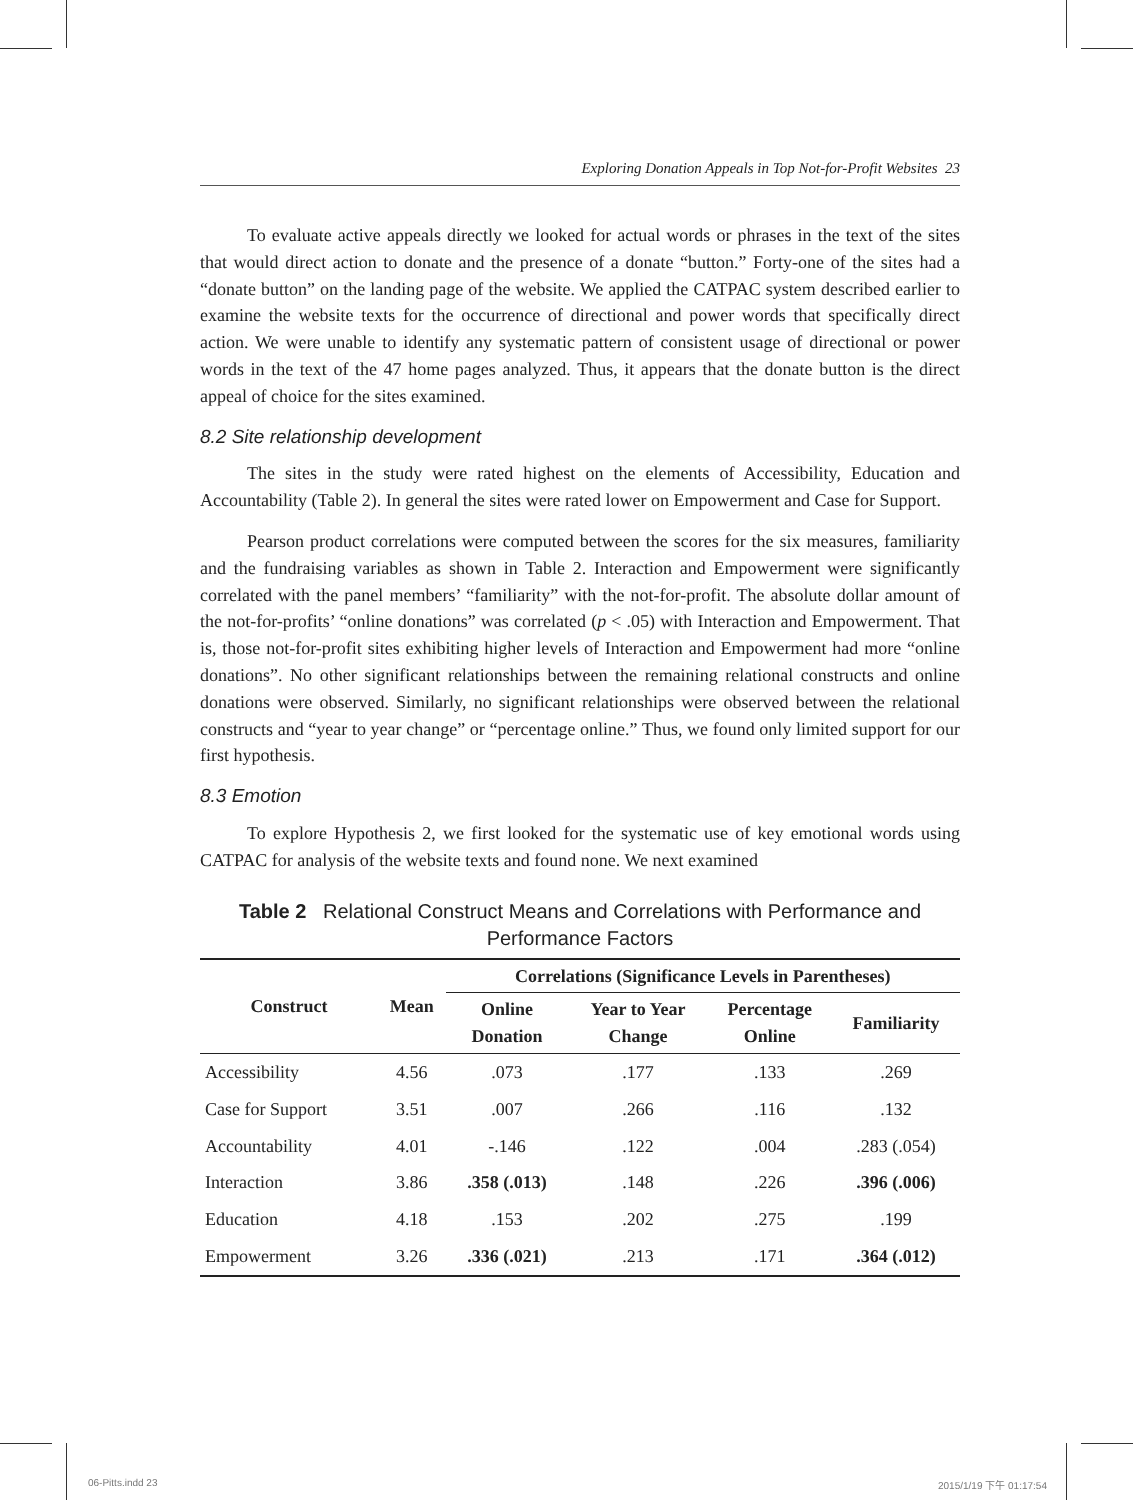Exploring Donation Appeals in Top Not-for-Profit Websites 23
To evaluate active appeals directly we looked for actual words or phrases in the text of the sites that would direct action to donate and the presence of a donate “button.” Forty-one of the sites had a “donate button” on the landing page of the website. We applied the CATPAC system described earlier to examine the website texts for the occurrence of directional and power words that specifically direct action. We were unable to identify any systematic pattern of consistent usage of directional or power words in the text of the 47 home pages analyzed. Thus, it appears that the donate button is the direct appeal of choice for the sites examined.
8.2 Site relationship development
The sites in the study were rated highest on the elements of Accessibility, Education and Accountability (Table 2). In general the sites were rated lower on Empowerment and Case for Support.
Pearson product correlations were computed between the scores for the six measures, familiarity and the fundraising variables as shown in Table 2. Interaction and Empowerment were significantly correlated with the panel members’ “familiarity” with the not-for-profit. The absolute dollar amount of the not-for-profits’ “online donations” was correlated (p < .05) with Interaction and Empowerment. That is, those not-for-profit sites exhibiting higher levels of Interaction and Empowerment had more “online donations”. No other significant relationships between the remaining relational constructs and online donations were observed. Similarly, no significant relationships were observed between the relational constructs and “year to year change” or “percentage online.” Thus, we found only limited support for our first hypothesis.
8.3 Emotion
To explore Hypothesis 2, we first looked for the systematic use of key emotional words using CATPAC for analysis of the website texts and found none. We next examined
Table 2 Relational Construct Means and Correlations with Performance and Performance Factors
| Construct | Mean | Correlations (Significance Levels in Parentheses) | | | |
| --- | --- | --- | --- | --- | --- |
| | | Online Donation | Year to Year Change | Percentage Online | Familiarity |
| Accessibility | 4.56 | .073 | .177 | .133 | .269 |
| Case for Support | 3.51 | .007 | .266 | .116 | .132 |
| Accountability | 4.01 | -.146 | .122 | .004 | .283 (.054) |
| Interaction | 3.86 | .358 (.013) | .148 | .226 | .396 (.006) |
| Education | 4.18 | .153 | .202 | .275 | .199 |
| Empowerment | 3.26 | .336 (.021) | .213 | .171 | .364 (.012) |
06-Pitts.indd 23 2015/1/19 下午 01:17:54